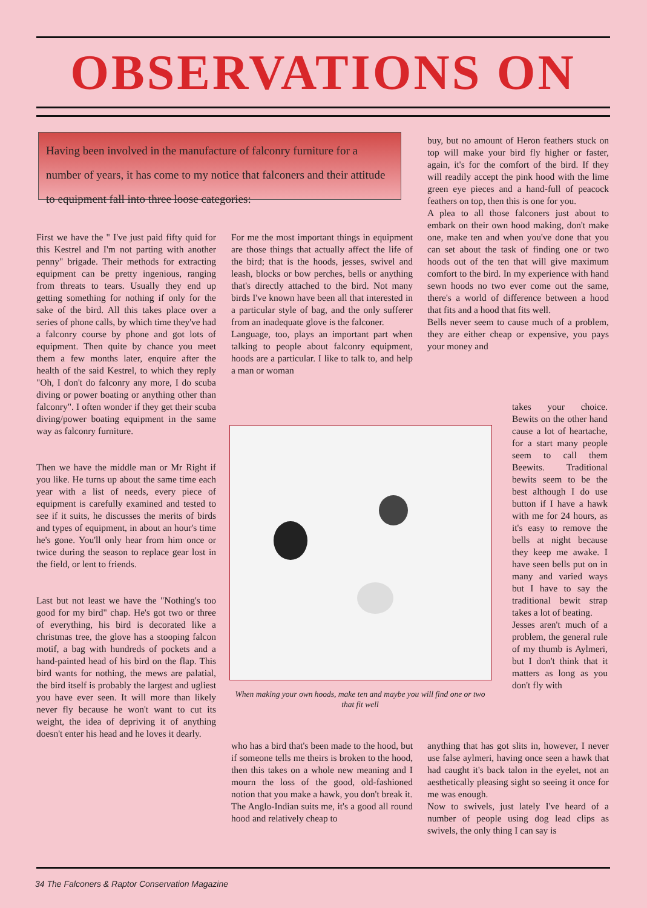OBSERVATIONS ON
Having been involved in the manufacture of falconry furniture for a number of years, it has come to my notice that falconers and their attitude to equipment fall into three loose categories:
First we have the " I've just paid fifty quid for this Kestrel and I'm not parting with another penny" brigade. Their methods for extracting equipment can be pretty ingenious, ranging from threats to tears. Usually they end up getting something for nothing if only for the sake of the bird. All this takes place over a series of phone calls, by which time they've had a falconry course by phone and got lots of equipment. Then quite by chance you meet them a few months later, enquire after the health of the said Kestrel, to which they reply "Oh, I don't do falconry any more, I do scuba diving or power boating or anything other than falconry". I often wonder if they get their scuba diving/power boating equipment in the same way as falconry furniture.
Then we have the middle man or Mr Right if you like. He turns up about the same time each year with a list of needs, every piece of equipment is carefully examined and tested to see if it suits, he discusses the merits of birds and types of equipment, in about an hour's time he's gone. You'll only hear from him once or twice during the season to replace gear lost in the field, or lent to friends.
Last but not least we have the "Nothing's too good for my bird" chap. He's got two or three of everything, his bird is decorated like a christmas tree, the glove has a stooping falcon motif, a bag with hundreds of pockets and a hand-painted head of his bird on the flap. This bird wants for nothing, the mews are palatial, the bird itself is probably the largest and ugliest you have ever seen. It will more than likely never fly because he won't want to cut its weight, the idea of depriving it of anything doesn't enter his head and he loves it dearly.
For me the most important things in equipment are those things that actually affect the life of the bird; that is the hoods, jesses, swivel and leash, blocks or bow perches, bells or anything that's directly attached to the bird. Not many birds I've known have been all that interested in a particular style of bag, and the only sufferer from an inadequate glove is the falconer.
Language, too, plays an important part when talking to people about falconry equipment, hoods are a particular. I like to talk to, and help a man or woman
When making your own hoods, make ten and maybe you will find one or two that fit well
who has a bird that's been made to the hood, but if someone tells me theirs is broken to the hood, then this takes on a whole new meaning and I mourn the loss of the good, old-fashioned notion that you make a hawk, you don't break it.
The Anglo-Indian suits me, it's a good all round hood and relatively cheap to
buy, but no amount of Heron feathers stuck on top will make your bird fly higher or faster, again, it's for the comfort of the bird. If they will readily accept the pink hood with the lime green eye pieces and a hand-full of peacock feathers on top, then this is one for you.
A plea to all those falconers just about to embark on their own hood making, don't make one, make ten and when you've done that you can set about the task of finding one or two hoods out of the ten that will give maximum comfort to the bird. In my experience with hand sewn hoods no two ever come out the same, there's a world of difference between a hood that fits and a hood that fits well.
Bells never seem to cause much of a problem, they are either cheap or expensive, you pays your money and
takes your choice. Bewits on the other hand cause a lot of heartache, for a start many people seem to call them Beewits. Traditional bewits seem to be the best although I do use button if I have a hawk with me for 24 hours, as it's easy to remove the bells at night because they keep me awake. I have seen bells put on in many and varied ways but I have to say the traditional bewit strap takes a lot of beating.
Jesses aren't much of a problem, the general rule of my thumb is Aylmeri, but I don't think that it matters as long as you don't fly with
anything that has got slits in, however, I never use false aylmeri, having once seen a hawk that had caught it's back talon in the eyelet, not an aesthetically pleasing sight so seeing it once for me was enough.
Now to swivels, just lately I've heard of a number of people using dog lead clips as swivels, the only thing I can say is
34 The Falconers & Raptor Conservation Magazine